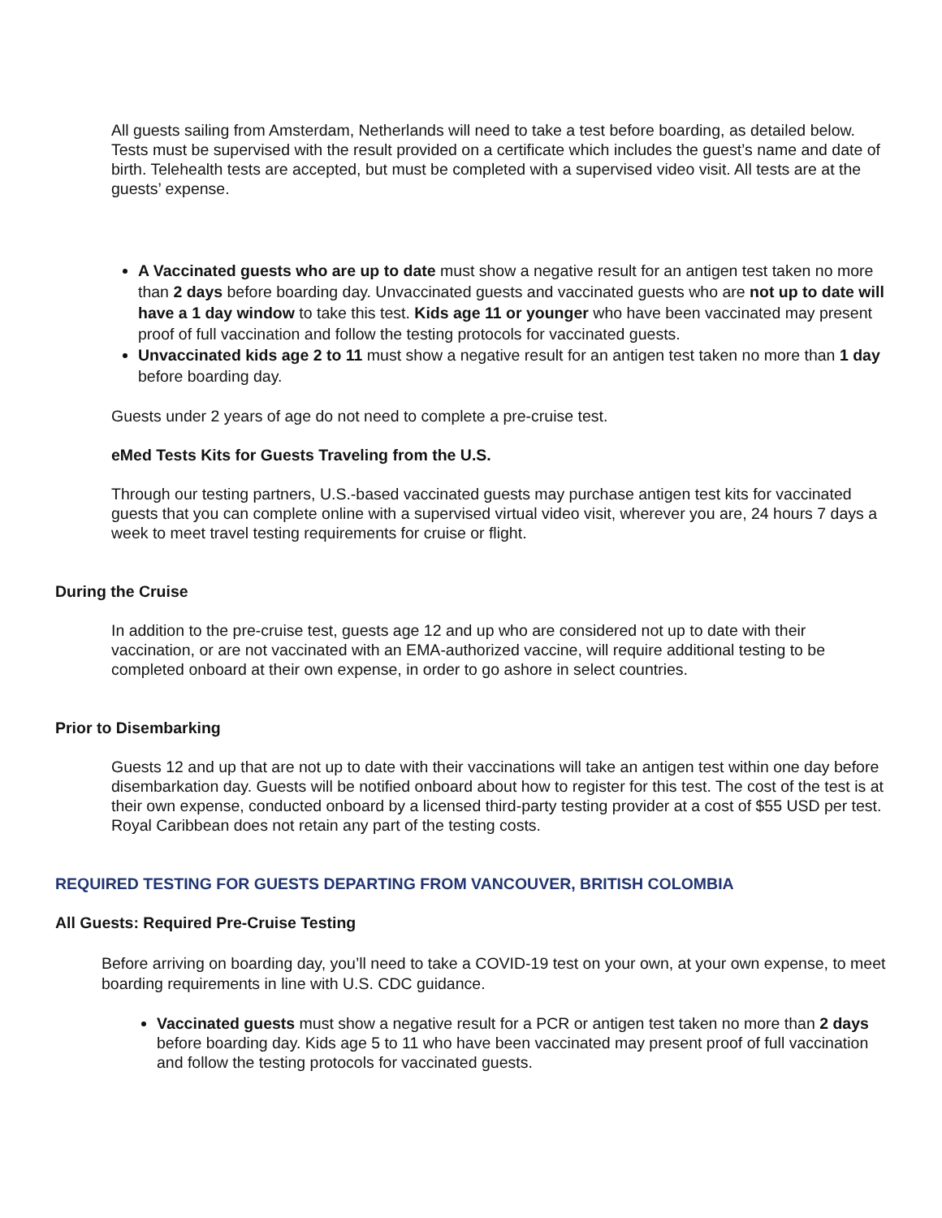All guests sailing from Amsterdam, Netherlands will need to take a test before boarding, as detailed below. Tests must be supervised with the result provided on a certificate which includes the guest’s name and date of birth. Telehealth tests are accepted, but must be completed with a supervised video visit. All tests are at the guests’ expense.
A Vaccinated guests who are up to date must show a negative result for an antigen test taken no more than 2 days before boarding day. Unvaccinated guests and vaccinated guests who are not up to date will have a 1 day window to take this test. Kids age 11 or younger who have been vaccinated may present proof of full vaccination and follow the testing protocols for vaccinated guests.
Unvaccinated kids age 2 to 11 must show a negative result for an antigen test taken no more than 1 day before boarding day.
Guests under 2 years of age do not need to complete a pre-cruise test.
eMed Tests Kits for Guests Traveling from the U.S.
Through our testing partners, U.S.-based vaccinated guests may purchase antigen test kits for vaccinated guests that you can complete online with a supervised virtual video visit, wherever you are, 24 hours 7 days a week to meet travel testing requirements for cruise or flight.
During the Cruise
In addition to the pre-cruise test, guests age 12 and up who are considered not up to date with their vaccination, or are not vaccinated with an EMA-authorized vaccine, will require additional testing to be completed onboard at their own expense, in order to go ashore in select countries.
Prior to Disembarking
Guests 12 and up that are not up to date with their vaccinations will take an antigen test within one day before disembarkation day. Guests will be notified onboard about how to register for this test. The cost of the test is at their own expense, conducted onboard by a licensed third-party testing provider at a cost of $55 USD per test. Royal Caribbean does not retain any part of the testing costs.
REQUIRED TESTING FOR GUESTS DEPARTING FROM VANCOUVER, BRITISH COLOMBIA
All Guests: Required Pre-Cruise Testing
Before arriving on boarding day, you’ll need to take a COVID-19 test on your own, at your own expense, to meet boarding requirements in line with U.S. CDC guidance.
Vaccinated guests must show a negative result for a PCR or antigen test taken no more than 2 days before boarding day. Kids age 5 to 11 who have been vaccinated may present proof of full vaccination and follow the testing protocols for vaccinated guests.